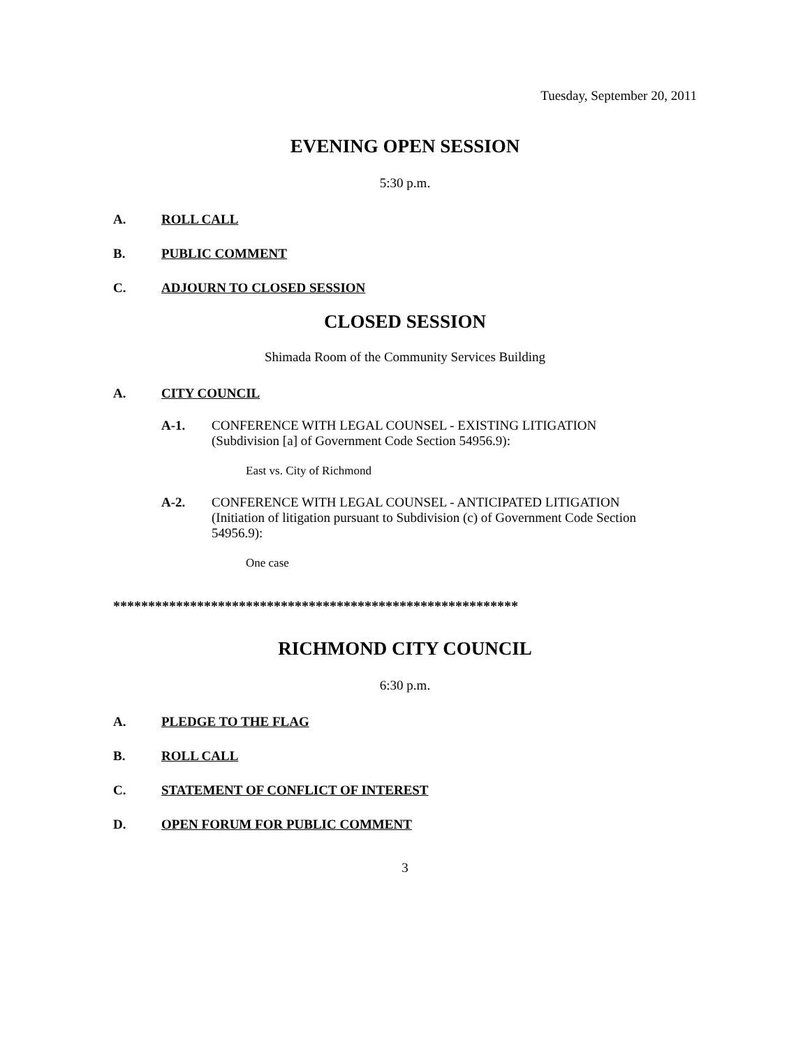Tuesday, September 20, 2011
EVENING OPEN SESSION
5:30 p.m.
A. ROLL CALL
B. PUBLIC COMMENT
C. ADJOURN TO CLOSED SESSION
CLOSED SESSION
Shimada Room of the Community Services Building
A. CITY COUNCIL
A-1. CONFERENCE WITH LEGAL COUNSEL - EXISTING LITIGATION
(Subdivision [a] of Government Code Section 54956.9):
East vs. City of Richmond
A-2. CONFERENCE WITH LEGAL COUNSEL - ANTICIPATED LITIGATION
(Initiation of litigation pursuant to Subdivision (c) of Government Code Section
54956.9):
One case
**********************************************************
RICHMOND CITY COUNCIL
6:30 p.m.
A. PLEDGE TO THE FLAG
B. ROLL CALL
C. STATEMENT OF CONFLICT OF INTEREST
D. OPEN FORUM FOR PUBLIC COMMENT
3